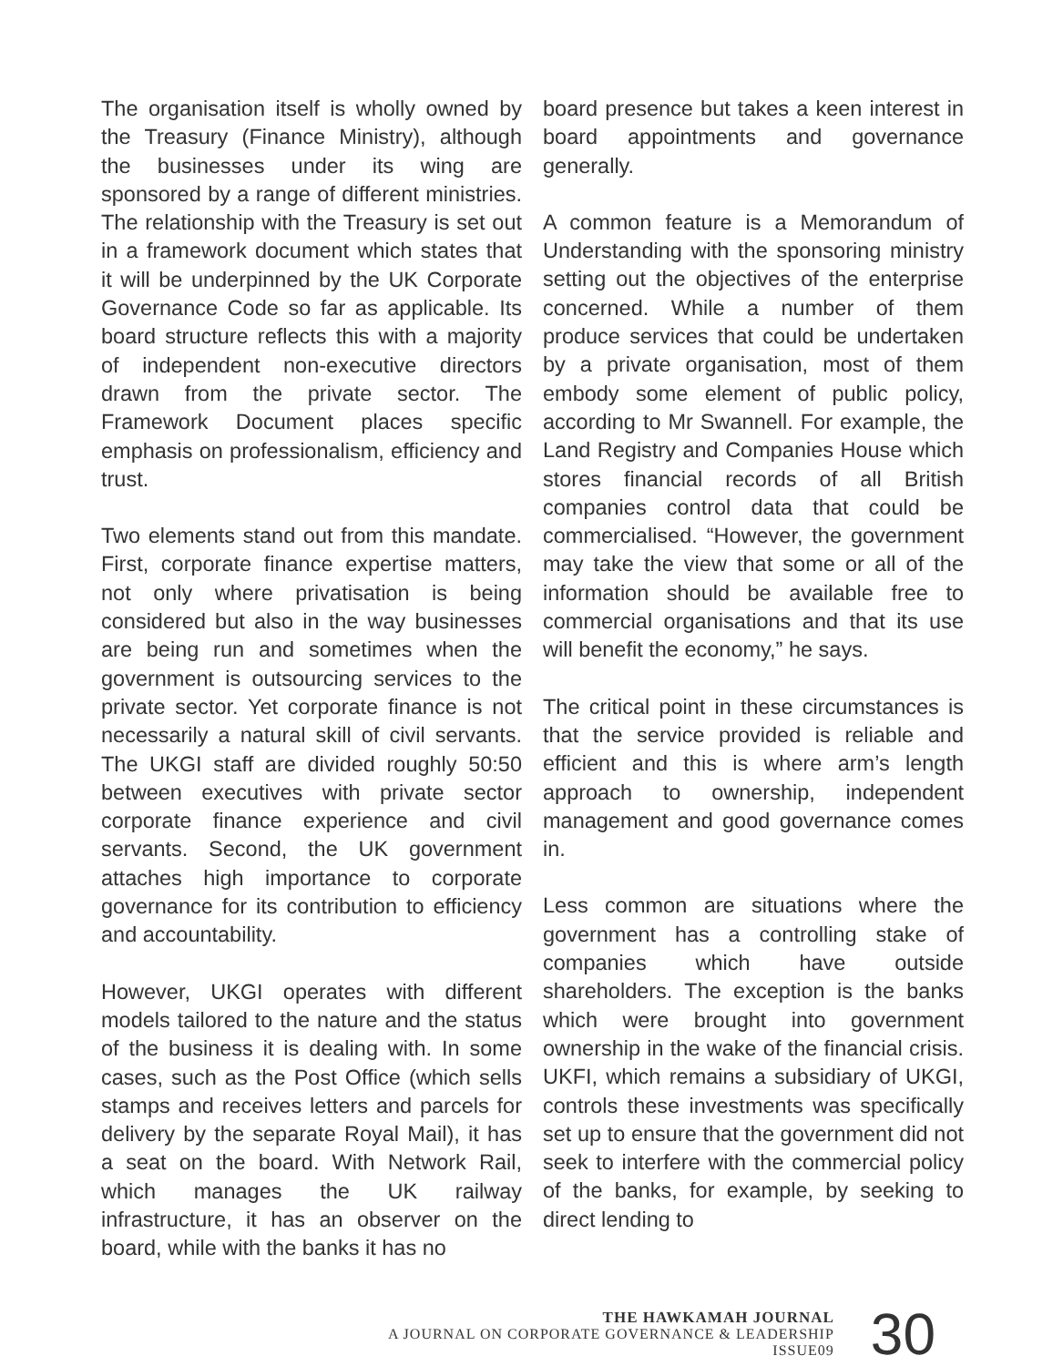The organisation itself is wholly owned by the Treasury (Finance Ministry), although the businesses under its wing are sponsored by a range of different ministries. The relationship with the Treasury is set out in a framework document which states that it will be underpinned by the UK Corporate Governance Code so far as applicable. Its board structure reflects this with a majority of independent non-executive directors drawn from the private sector. The Framework Document places specific emphasis on professionalism, efficiency and trust.
Two elements stand out from this mandate. First, corporate finance expertise matters, not only where privatisation is being considered but also in the way businesses are being run and sometimes when the government is outsourcing services to the private sector. Yet corporate finance is not necessarily a natural skill of civil servants. The UKGI staff are divided roughly 50:50 between executives with private sector corporate finance experience and civil servants. Second, the UK government attaches high importance to corporate governance for its contribution to efficiency and accountability.
However, UKGI operates with different models tailored to the nature and the status of the business it is dealing with. In some cases, such as the Post Office (which sells stamps and receives letters and parcels for delivery by the separate Royal Mail), it has a seat on the board. With Network Rail, which manages the UK railway infrastructure, it has an observer on the board, while with the banks it has no
board presence but takes a keen interest in board appointments and governance generally.
A common feature is a Memorandum of Understanding with the sponsoring ministry setting out the objectives of the enterprise concerned. While a number of them produce services that could be undertaken by a private organisation, most of them embody some element of public policy, according to Mr Swannell. For example, the Land Registry and Companies House which stores financial records of all British companies control data that could be commercialised. “However, the government may take the view that some or all of the information should be available free to commercial organisations and that its use will benefit the economy,” he says.
The critical point in these circumstances is that the service provided is reliable and efficient and this is where arm’s length approach to ownership, independent management and good governance comes in.
Less common are situations where the government has a controlling stake of companies which have outside shareholders. The exception is the banks which were brought into government ownership in the wake of the financial crisis. UKFI, which remains a subsidiary of UKGI, controls these investments was specifically set up to ensure that the government did not seek to interfere with the commercial policy of the banks, for example, by seeking to direct lending to
THE HAWKAMAH JOURNAL
A JOURNAL ON CORPORATE GOVERNANCE & LEADERSHIP
ISSUE09
30